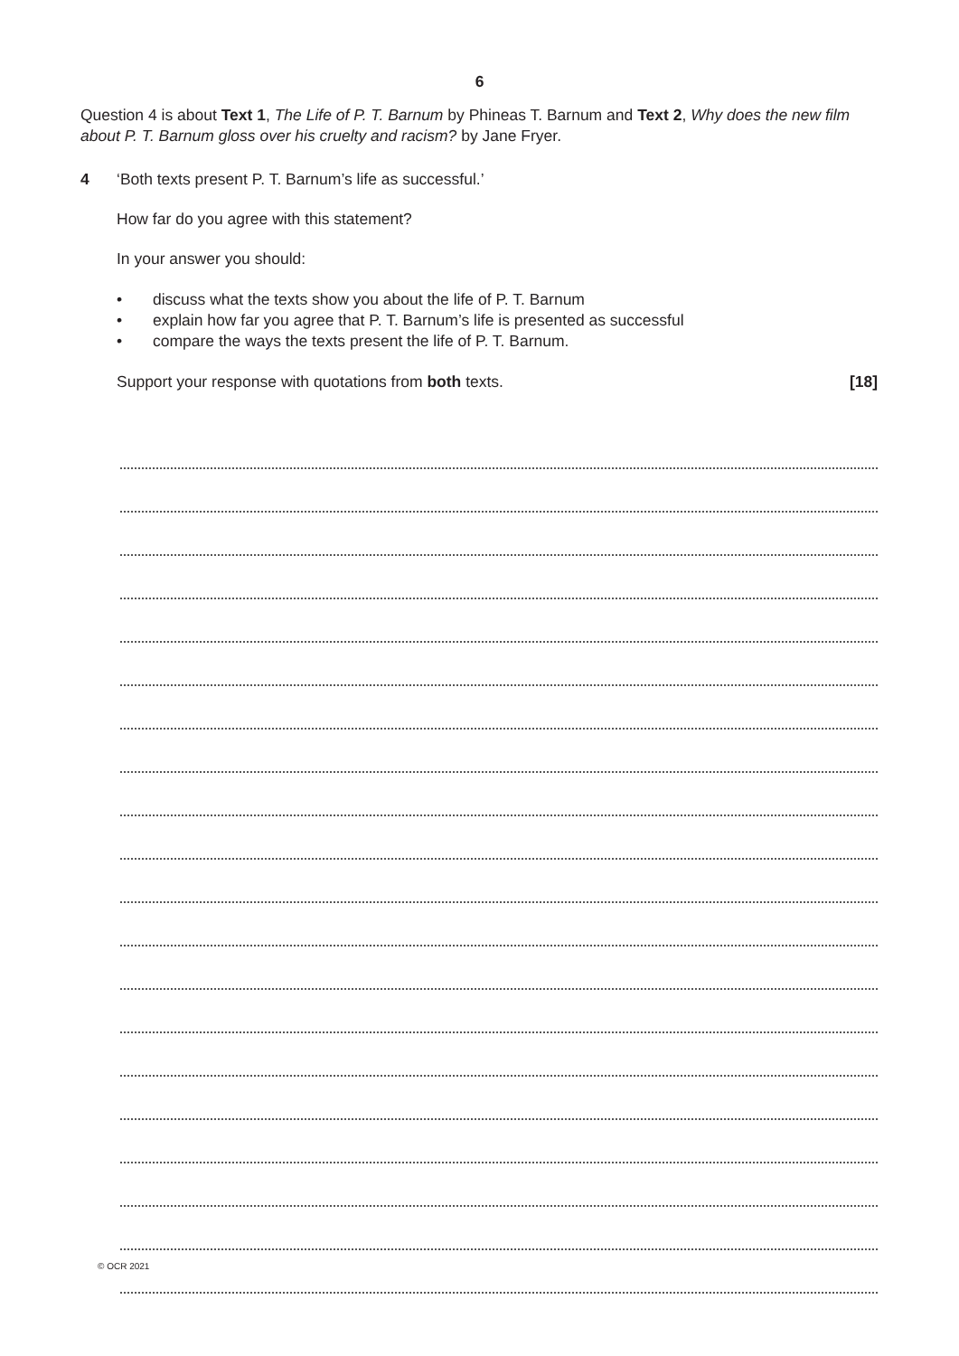6
Question 4 is about Text 1, The Life of P. T. Barnum by Phineas T. Barnum and Text 2, Why does the new film about P. T. Barnum gloss over his cruelty and racism? by Jane Fryer.
4 ‘Both texts present P. T. Barnum’s life as successful.’
How far do you agree with this statement?
In your answer you should:
• discuss what the texts show you about the life of P. T. Barnum
• explain how far you agree that P. T. Barnum’s life is presented as successful
• compare the ways the texts present the life of P. T. Barnum.
Support your response with quotations from both texts. [18]
© OCR 2021